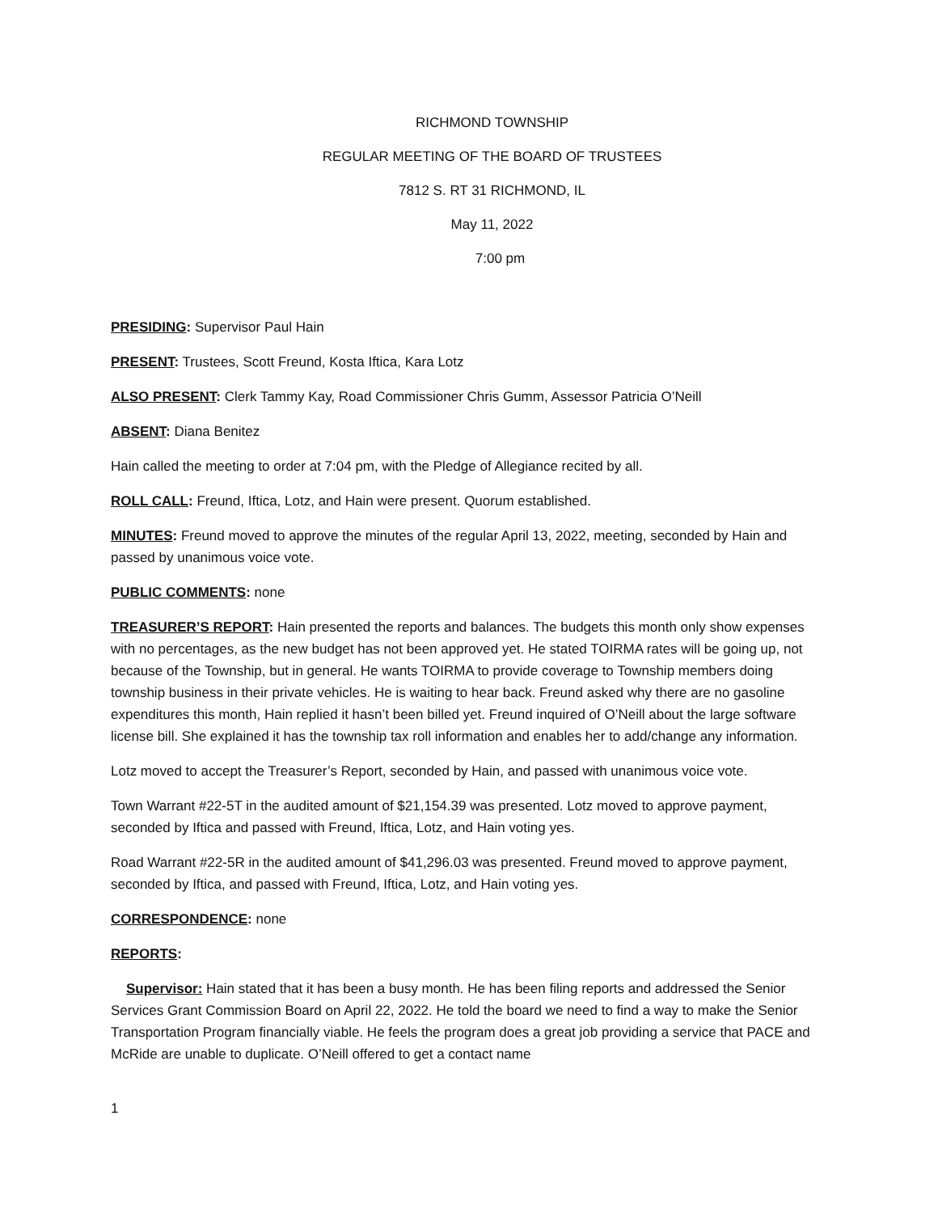RICHMOND TOWNSHIP
REGULAR MEETING OF THE BOARD OF TRUSTEES
7812 S. RT 31 RICHMOND, IL
May 11, 2022
7:00 pm
PRESIDING: Supervisor Paul Hain
PRESENT: Trustees, Scott Freund, Kosta Iftica, Kara Lotz
ALSO PRESENT: Clerk Tammy Kay, Road Commissioner Chris Gumm, Assessor Patricia O’Neill
ABSENT: Diana Benitez
Hain called the meeting to order at 7:04 pm, with the Pledge of Allegiance recited by all.
ROLL CALL: Freund, Iftica, Lotz, and Hain were present. Quorum established.
MINUTES: Freund moved to approve the minutes of the regular April 13, 2022, meeting, seconded by Hain and passed by unanimous voice vote.
PUBLIC COMMENTS: none
TREASURER’S REPORT: Hain presented the reports and balances. The budgets this month only show expenses with no percentages, as the new budget has not been approved yet. He stated TOIRMA rates will be going up, not because of the Township, but in general. He wants TOIRMA to provide coverage to Township members doing township business in their private vehicles. He is waiting to hear back. Freund asked why there are no gasoline expenditures this month, Hain replied it hasn’t been billed yet. Freund inquired of O’Neill about the large software license bill. She explained it has the township tax roll information and enables her to add/change any information.
Lotz moved to accept the Treasurer’s Report, seconded by Hain, and passed with unanimous voice vote.
Town Warrant #22-5T in the audited amount of $21,154.39 was presented. Lotz moved to approve payment, seconded by Iftica and passed with Freund, Iftica, Lotz, and Hain voting yes.
Road Warrant #22-5R in the audited amount of $41,296.03 was presented. Freund moved to approve payment, seconded by Iftica, and passed with Freund, Iftica, Lotz, and Hain voting yes.
CORRESPONDENCE: none
REPORTS:
Supervisor: Hain stated that it has been a busy month. He has been filing reports and addressed the Senior Services Grant Commission Board on April 22, 2022. He told the board we need to find a way to make the Senior Transportation Program financially viable. He feels the program does a great job providing a service that PACE and McRide are unable to duplicate. O’Neill offered to get a contact name
1